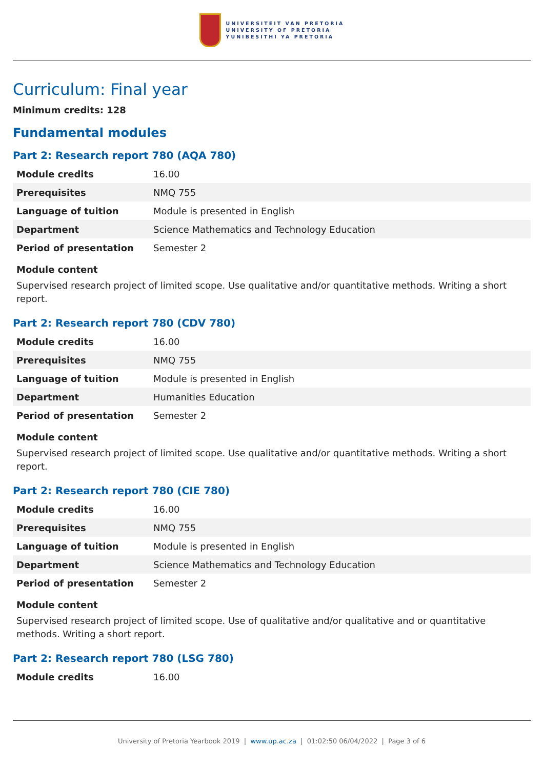UNIVERSITEIT VAN PRETORIA
UNIVERSITY OF PRETORIA
YUNIBESITHI YA PRETORIA
Curriculum: Final year
Minimum credits: 128
Fundamental modules
Part 2: Research report 780 (AQA 780)
| Module credits | 16.00 |
| Prerequisites | NMQ 755 |
| Language of tuition | Module is presented in English |
| Department | Science Mathematics and Technology Education |
| Period of presentation | Semester 2 |
Module content
Supervised research project of limited scope. Use qualitative and/or quantitative methods. Writing a short report.
Part 2: Research report 780 (CDV 780)
| Module credits | 16.00 |
| Prerequisites | NMQ 755 |
| Language of tuition | Module is presented in English |
| Department | Humanities Education |
| Period of presentation | Semester 2 |
Module content
Supervised research project of limited scope. Use qualitative and/or quantitative methods. Writing a short report.
Part 2: Research report 780 (CIE 780)
| Module credits | 16.00 |
| Prerequisites | NMQ 755 |
| Language of tuition | Module is presented in English |
| Department | Science Mathematics and Technology Education |
| Period of presentation | Semester 2 |
Module content
Supervised research project of limited scope. Use of qualitative and/or qualitative and or quantitative methods. Writing a short report.
Part 2: Research report 780 (LSG 780)
| Module credits | 16.00 |
University of Pretoria Yearbook 2019 | www.up.ac.za | 01:02:50 06/04/2022 | Page 3 of 6